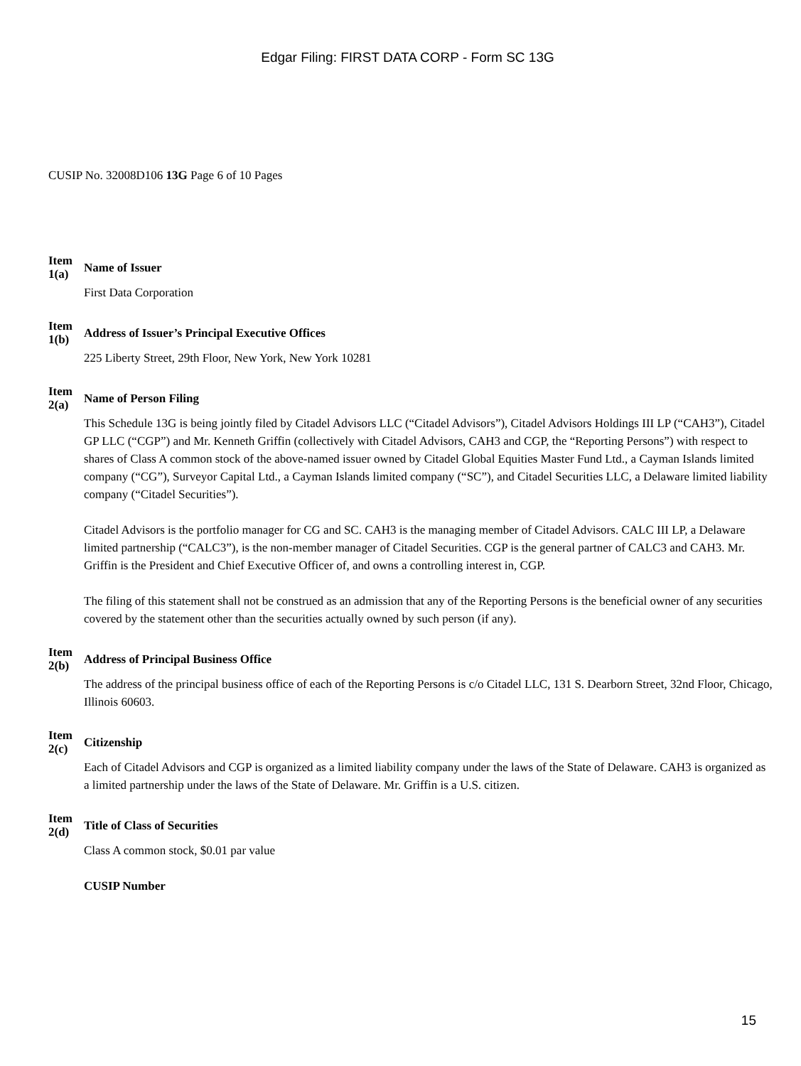Edgar Filing: FIRST DATA CORP - Form SC 13G
CUSIP No. 32008D106 13G Page 6 of 10 Pages
Item
1(a)
Name of Issuer
First Data Corporation
Item
1(b)
Address of Issuer’s Principal Executive Offices
225 Liberty Street, 29th Floor, New York, New York 10281
Item
2(a)
Name of Person Filing
This Schedule 13G is being jointly filed by Citadel Advisors LLC (“Citadel Advisors”), Citadel Advisors Holdings III LP (“CAH3”), Citadel GP LLC (“CGP”) and Mr. Kenneth Griffin (collectively with Citadel Advisors, CAH3 and CGP, the “Reporting Persons”) with respect to shares of Class A common stock of the above-named issuer owned by Citadel Global Equities Master Fund Ltd., a Cayman Islands limited company (“CG”), Surveyor Capital Ltd., a Cayman Islands limited company (“SC”), and Citadel Securities LLC, a Delaware limited liability company (“Citadel Securities”).
Citadel Advisors is the portfolio manager for CG and SC. CAH3 is the managing member of Citadel Advisors. CALC III LP, a Delaware limited partnership (“CALC3”), is the non-member manager of Citadel Securities. CGP is the general partner of CALC3 and CAH3. Mr. Griffin is the President and Chief Executive Officer of, and owns a controlling interest in, CGP.
The filing of this statement shall not be construed as an admission that any of the Reporting Persons is the beneficial owner of any securities covered by the statement other than the securities actually owned by such person (if any).
Item
2(b)
Address of Principal Business Office
The address of the principal business office of each of the Reporting Persons is c/o Citadel LLC, 131 S. Dearborn Street, 32nd Floor, Chicago, Illinois 60603.
Item
2(c)
Citizenship
Each of Citadel Advisors and CGP is organized as a limited liability company under the laws of the State of Delaware. CAH3 is organized as a limited partnership under the laws of the State of Delaware. Mr. Griffin is a U.S. citizen.
Item
2(d)
Title of Class of Securities
Class A common stock, $0.01 par value
CUSIP Number
15